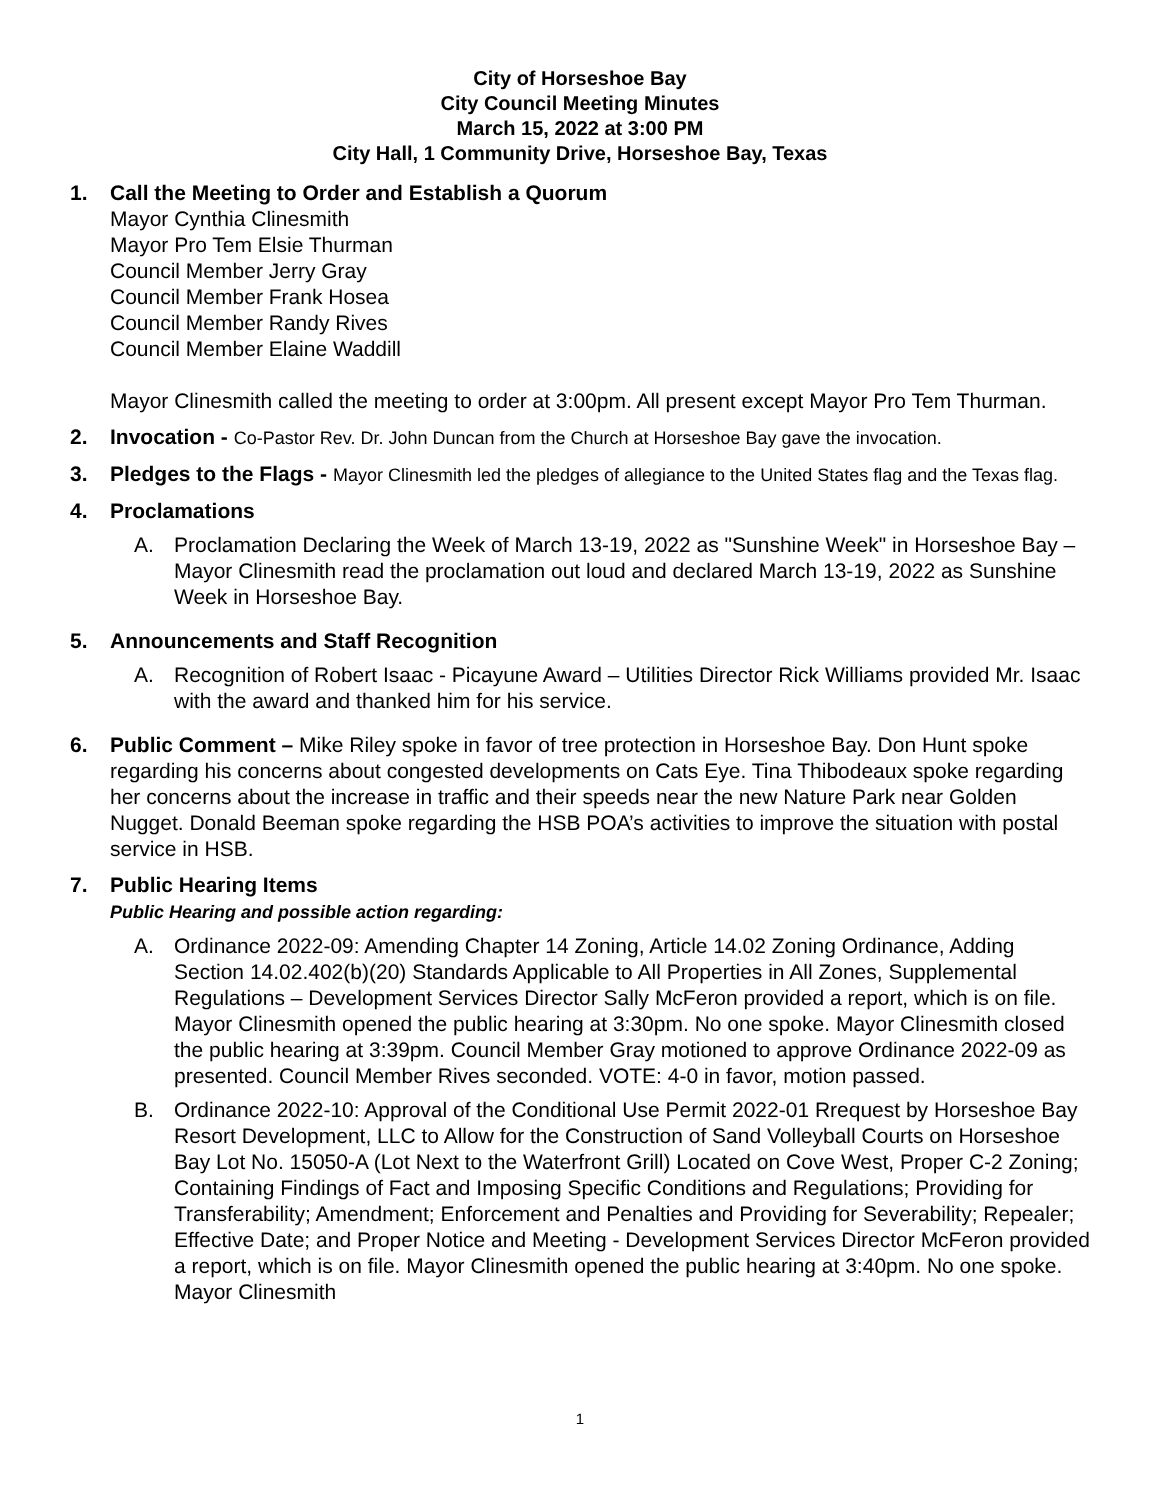City of Horseshoe Bay
City Council Meeting Minutes
March 15, 2022 at 3:00 PM
City Hall, 1 Community Drive, Horseshoe Bay, Texas
1. Call the Meeting to Order and Establish a Quorum
Mayor Cynthia Clinesmith
Mayor Pro Tem Elsie Thurman
Council Member Jerry Gray
Council Member Frank Hosea
Council Member Randy Rives
Council Member Elaine Waddill
Mayor Clinesmith called the meeting to order at 3:00pm. All present except Mayor Pro Tem Thurman.
2. Invocation - Co-Pastor Rev. Dr. John Duncan from the Church at Horseshoe Bay gave the invocation.
3. Pledges to the Flags - Mayor Clinesmith led the pledges of allegiance to the United States flag and the Texas flag.
4. Proclamations
A. Proclamation Declaring the Week of March 13-19, 2022 as "Sunshine Week" in Horseshoe Bay – Mayor Clinesmith read the proclamation out loud and declared March 13-19, 2022 as Sunshine Week in Horseshoe Bay.
5. Announcements and Staff Recognition
A. Recognition of Robert Isaac - Picayune Award – Utilities Director Rick Williams provided Mr. Isaac with the award and thanked him for his service.
6. Public Comment – Mike Riley spoke in favor of tree protection in Horseshoe Bay. Don Hunt spoke regarding his concerns about congested developments on Cats Eye. Tina Thibodeaux spoke regarding her concerns about the increase in traffic and their speeds near the new Nature Park near Golden Nugget. Donald Beeman spoke regarding the HSB POA’s activities to improve the situation with postal service in HSB.
7. Public Hearing Items
Public Hearing and possible action regarding:
A. Ordinance 2022-09: Amending Chapter 14 Zoning, Article 14.02 Zoning Ordinance, Adding Section 14.02.402(b)(20) Standards Applicable to All Properties in All Zones, Supplemental Regulations – Development Services Director Sally McFeron provided a report, which is on file. Mayor Clinesmith opened the public hearing at 3:30pm. No one spoke. Mayor Clinesmith closed the public hearing at 3:39pm. Council Member Gray motioned to approve Ordinance 2022-09 as presented. Council Member Rives seconded. VOTE: 4-0 in favor, motion passed.
B. Ordinance 2022-10: Approval of the Conditional Use Permit 2022-01 Rrequest by Horseshoe Bay Resort Development, LLC to Allow for the Construction of Sand Volleyball Courts on Horseshoe Bay Lot No. 15050-A (Lot Next to the Waterfront Grill) Located on Cove West, Proper C-2 Zoning; Containing Findings of Fact and Imposing Specific Conditions and Regulations; Providing for Transferability; Amendment; Enforcement and Penalties and Providing for Severability; Repealer; Effective Date; and Proper Notice and Meeting - Development Services Director McFeron provided a report, which is on file. Mayor Clinesmith opened the public hearing at 3:40pm. No one spoke. Mayor Clinesmith
1